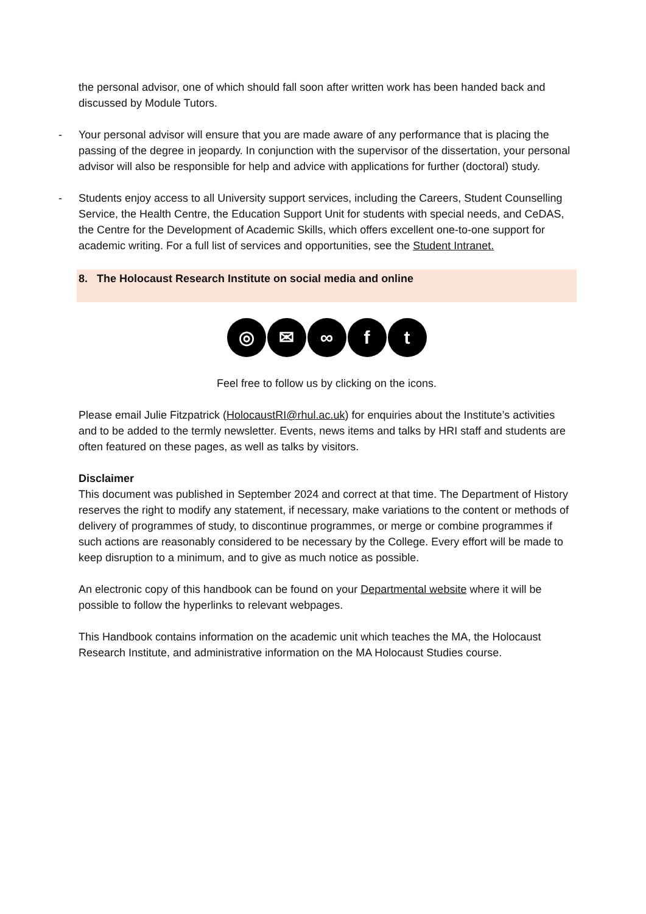the personal advisor, one of which should fall soon after written work has been handed back and discussed by Module Tutors.
- Your personal advisor will ensure that you are made aware of any performance that is placing the passing of the degree in jeopardy. In conjunction with the supervisor of the dissertation, your personal advisor will also be responsible for help and advice with applications for further (doctoral) study.
- Students enjoy access to all University support services, including the Careers, Student Counselling Service, the Health Centre, the Education Support Unit for students with special needs, and CeDAS, the Centre for the Development of Academic Skills, which offers excellent one-to-one support for academic writing. For a full list of services and opportunities, see the Student Intranet.
8. The Holocaust Research Institute on social media and online
◎ ✉ ∞ f t
Feel free to follow us by clicking on the icons.
Please email Julie Fitzpatrick (HolocaustRI@rhul.ac.uk) for enquiries about the Institute’s activities and to be added to the termly newsletter. Events, news items and talks by HRI staff and students are often featured on these pages, as well as talks by visitors.
Disclaimer
This document was published in September 2024 and correct at that time. The Department of History reserves the right to modify any statement, if necessary, make variations to the content or methods of delivery of programmes of study, to discontinue programmes, or merge or combine programmes if such actions are reasonably considered to be necessary by the College. Every effort will be made to keep disruption to a minimum, and to give as much notice as possible.
An electronic copy of this handbook can be found on your Departmental website where it will be possible to follow the hyperlinks to relevant webpages.
This Handbook contains information on the academic unit which teaches the MA, the Holocaust Research Institute, and administrative information on the MA Holocaust Studies course.